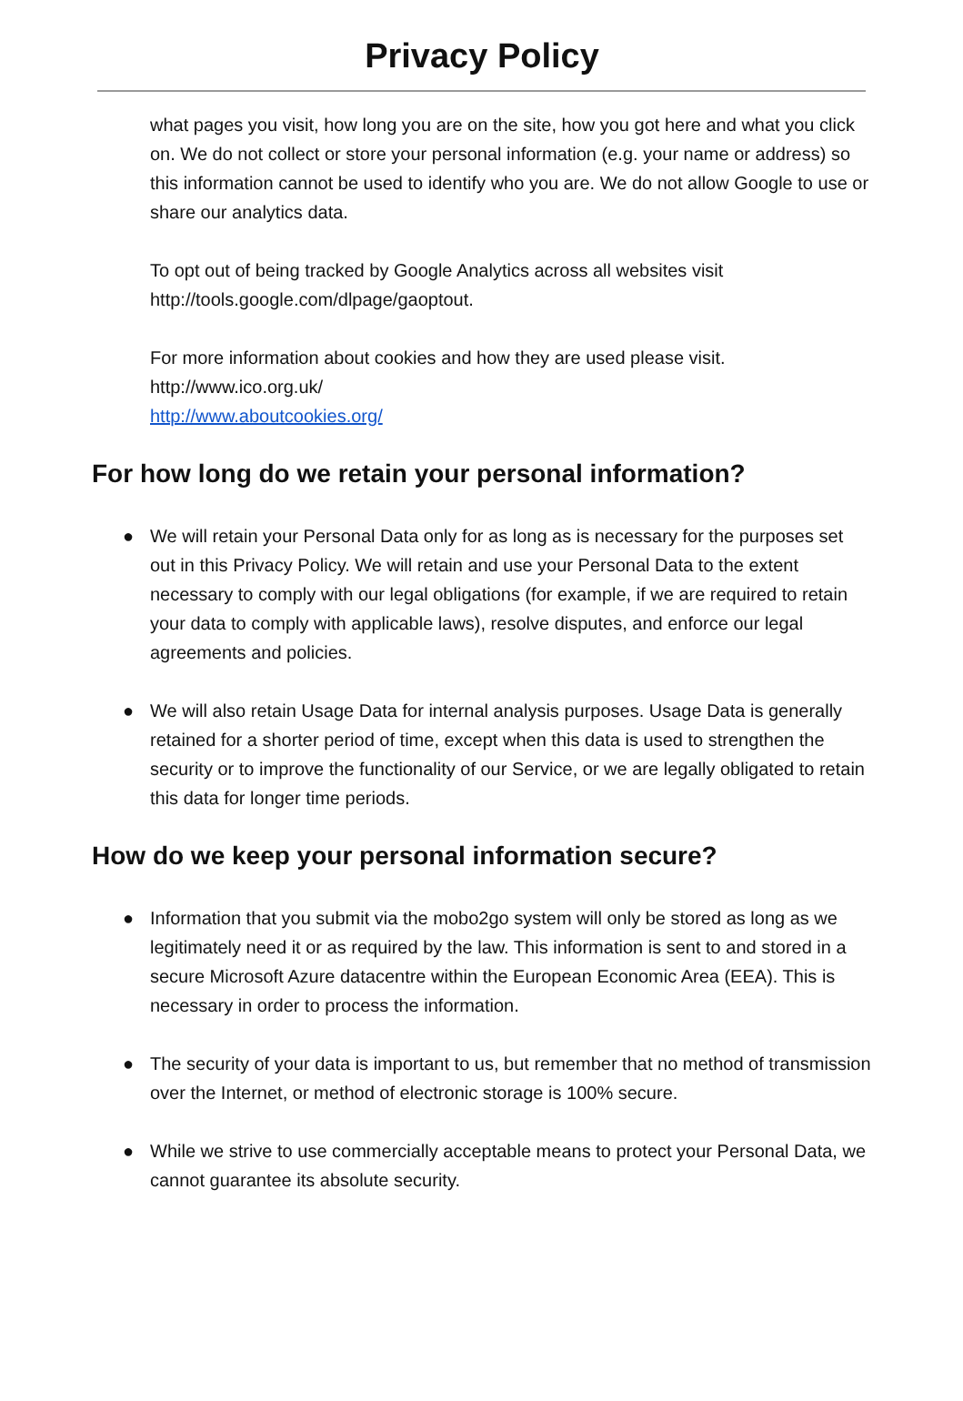Privacy Policy
what pages you visit, how long you are on the site, how you got here and what you click on. We do not collect or store your personal information (e.g. your name or address) so this information cannot be used to identify who you are. We do not allow Google to use or share our analytics data.
To opt out of being tracked by Google Analytics across all websites visit http://tools.google.com/dlpage/gaoptout.
For more information about cookies and how they are used please visit.
http://www.ico.org.uk/
http://www.aboutcookies.org/
For how long do we retain your personal information?
● We will retain your Personal Data only for as long as is necessary for the purposes set out in this Privacy Policy. We will retain and use your Personal Data to the extent necessary to comply with our legal obligations (for example, if we are required to retain your data to comply with applicable laws), resolve disputes, and enforce our legal agreements and policies.
● We will also retain Usage Data for internal analysis purposes. Usage Data is generally retained for a shorter period of time, except when this data is used to strengthen the security or to improve the functionality of our Service, or we are legally obligated to retain this data for longer time periods.
How do we keep your personal information secure?
● Information that you submit via the mobo2go system will only be stored as long as we legitimately need it or as required by the law. This information is sent to and stored in a secure Microsoft Azure datacentre within the European Economic Area (EEA). This is necessary in order to process the information.
● The security of your data is important to us, but remember that no method of transmission over the Internet, or method of electronic storage is 100% secure.
● While we strive to use commercially acceptable means to protect your Personal Data, we cannot guarantee its absolute security.